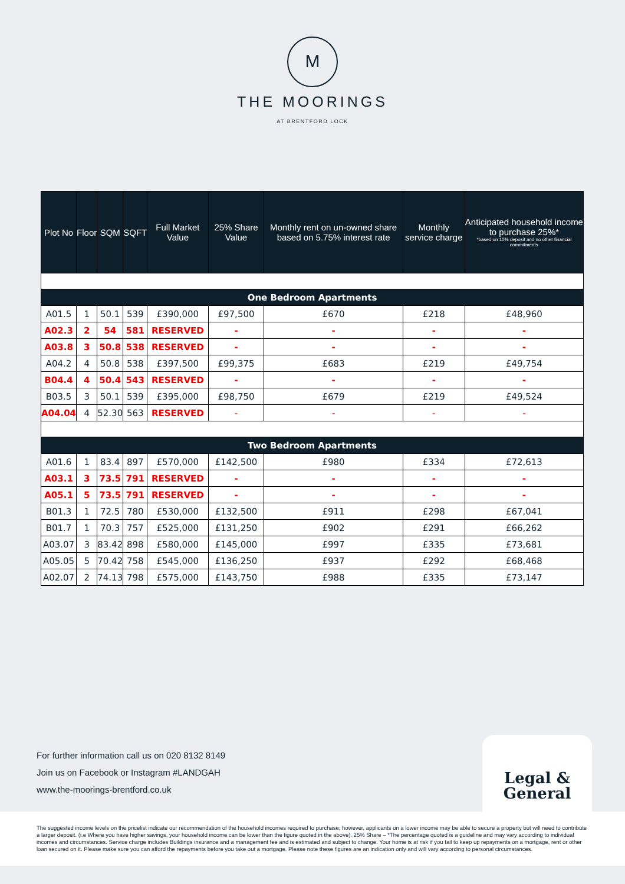M
THE MOORINGS
AT BRENTFORD LOCK
| Plot No | Floor | SQM | SQFT | Full Market Value | 25% Share Value | Monthly rent on un-owned share based on 5.75% interest rate | Monthly service charge | Anticipated household income to purchase 25%* *based on 10% deposit and no other financial commitments |
| --- | --- | --- | --- | --- | --- | --- | --- | --- |
| One Bedroom Apartments | | | | | | | | |
| A01.5 | 1 | 50.1 | 539 | £390,000 | £97,500 | £670 | £218 | £48,960 |
| A02.3 | 2 | 54 | 581 | RESERVED | - | - | - | - |
| A03.8 | 3 | 50.8 | 538 | RESERVED | - | - | - | - |
| A04.2 | 4 | 50.8 | 538 | £397,500 | £99,375 | £683 | £219 | £49,754 |
| B04.4 | 4 | 50.4 | 543 | RESERVED | - | - | - | - |
| B03.5 | 3 | 50.1 | 539 | £395,000 | £98,750 | £679 | £219 | £49,524 |
| A04.04 | 4 | 52.30 | 563 | RESERVED | - | - | - | - |
| Two Bedroom Apartments | | | | | | | | |
| A01.6 | 1 | 83.4 | 897 | £570,000 | £142,500 | £980 | £334 | £72,613 |
| A03.1 | 3 | 73.5 | 791 | RESERVED | - | - | - | - |
| A05.1 | 5 | 73.5 | 791 | RESERVED | - | - | - | - |
| B01.3 | 1 | 72.5 | 780 | £530,000 | £132,500 | £911 | £298 | £67,041 |
| B01.7 | 1 | 70.3 | 757 | £525,000 | £131,250 | £902 | £291 | £66,262 |
| A03.07 | 3 | 83.42 | 898 | £580,000 | £145,000 | £997 | £335 | £73,681 |
| A05.05 | 5 | 70.42 | 758 | £545,000 | £136,250 | £937 | £292 | £68,468 |
| A02.07 | 2 | 74.13 | 798 | £575,000 | £143,750 | £988 | £335 | £73,147 |
For further information call us on 020 8132 8149
Join us on Facebook or Instagram #LANDGAH
www.the-moorings-brentford.co.uk
Legal &
General
The suggested income levels on the pricelist indicate our recommendation of the household incomes required to purchase; however, applicants on a lower income may be able to secure a property but will need to contribute a larger deposit. (i.e Where you have higher savings, your household income can be lower than the figure quoted in the above). 25% Share – *The percentage quoted is a guideline and may vary according to individual incomes and circumstances. Service charge includes Buildings insurance and a management fee and is estimated and subject to change. Your home is at risk if you fail to keep up repayments on a mortgage, rent or other loan secured on it. Please make sure you can afford the repayments before you take out a mortgage. Please note these figures are an indication only and will vary according to personal circumstances.